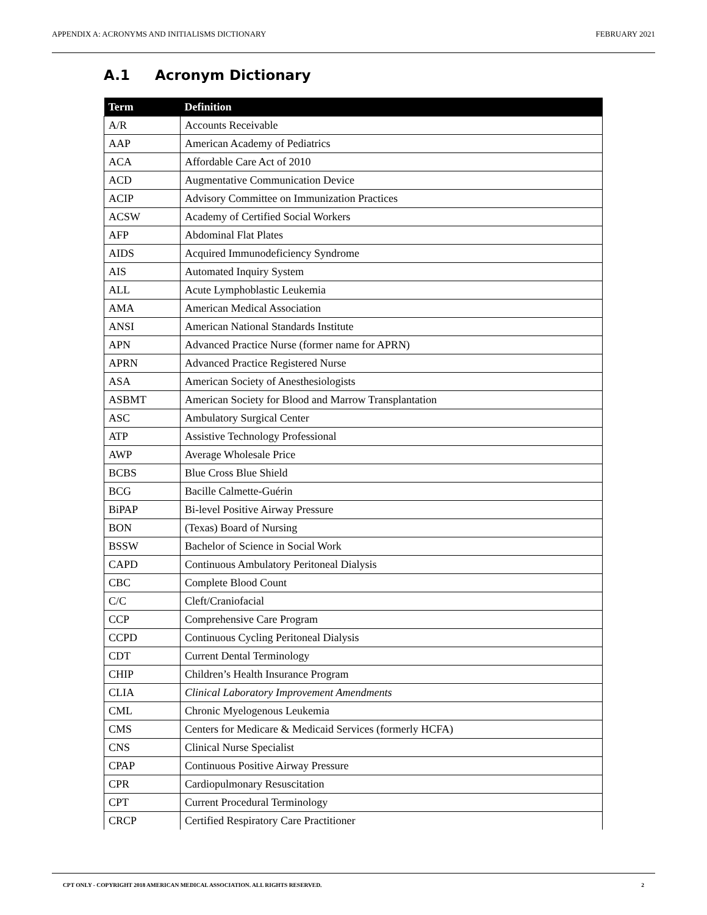APPENDIX A: ACRONYMS AND INITIALISMS DICTIONARY FEBRUARY 2021
A.1 Acronym Dictionary
| Term | Definition |
| --- | --- |
| A/R | Accounts Receivable |
| AAP | American Academy of Pediatrics |
| ACA | Affordable Care Act of 2010 |
| ACD | Augmentative Communication Device |
| ACIP | Advisory Committee on Immunization Practices |
| ACSW | Academy of Certified Social Workers |
| AFP | Abdominal Flat Plates |
| AIDS | Acquired Immunodeficiency Syndrome |
| AIS | Automated Inquiry System |
| ALL | Acute Lymphoblastic Leukemia |
| AMA | American Medical Association |
| ANSI | American National Standards Institute |
| APN | Advanced Practice Nurse (former name for APRN) |
| APRN | Advanced Practice Registered Nurse |
| ASA | American Society of Anesthesiologists |
| ASBMT | American Society for Blood and Marrow Transplantation |
| ASC | Ambulatory Surgical Center |
| ATP | Assistive Technology Professional |
| AWP | Average Wholesale Price |
| BCBS | Blue Cross Blue Shield |
| BCG | Bacille Calmette-Guérin |
| BiPAP | Bi-level Positive Airway Pressure |
| BON | (Texas) Board of Nursing |
| BSSW | Bachelor of Science in Social Work |
| CAPD | Continuous Ambulatory Peritoneal Dialysis |
| CBC | Complete Blood Count |
| C/C | Cleft/Craniofacial |
| CCP | Comprehensive Care Program |
| CCPD | Continuous Cycling Peritoneal Dialysis |
| CDT | Current Dental Terminology |
| CHIP | Children’s Health Insurance Program |
| CLIA | Clinical Laboratory Improvement Amendments |
| CML | Chronic Myelogenous Leukemia |
| CMS | Centers for Medicare & Medicaid Services (formerly HCFA) |
| CNS | Clinical Nurse Specialist |
| CPAP | Continuous Positive Airway Pressure |
| CPR | Cardiopulmonary Resuscitation |
| CPT | Current Procedural Terminology |
| CRCP | Certified Respiratory Care Practitioner |
CPT ONLY - COPYRIGHT 2018 AMERICAN MEDICAL ASSOCIATION. ALL RIGHTS RESERVED. 2